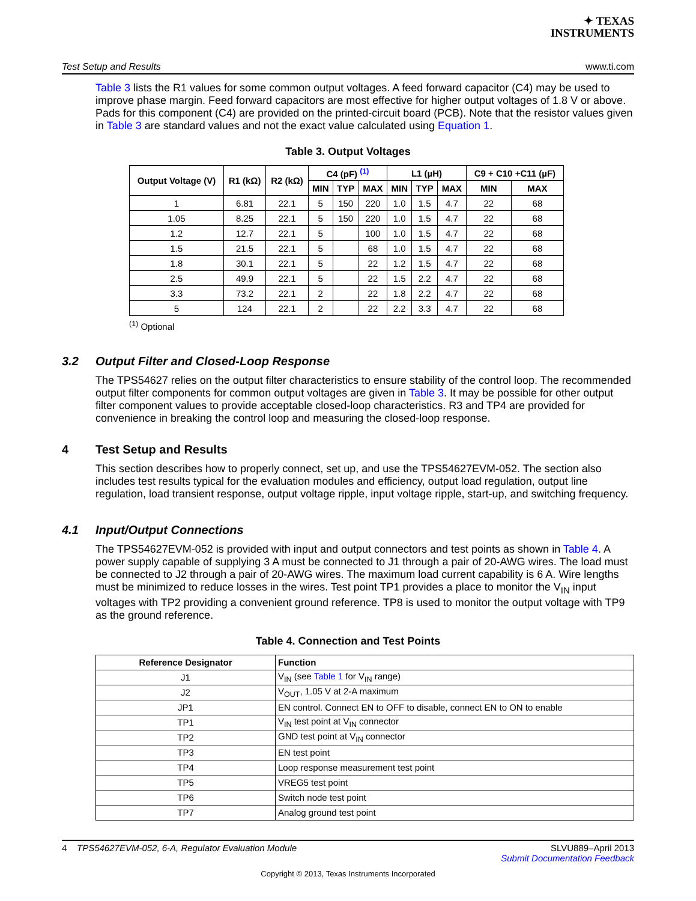✦ TEXAS
INSTRUMENTS
Test Setup and Results www.ti.com
Table 3 lists the R1 values for some common output voltages. A feed forward capacitor (C4) may be used to improve phase margin. Feed forward capacitors are most effective for higher output voltages of 1.8 V or above. Pads for this component (C4) are provided on the printed-circuit board (PCB). Note that the resistor values given in Table 3 are standard values and not the exact value calculated using Equation 1.
Table 3. Output Voltages
| Output Voltage (V) | R1 (kΩ) | R2 (kΩ) | C4 (pF) <sup>(1)</sup> | | | L1 (µH) | | | C9 + C10 +C11 (µF) | |
| --- | --- | --- | --- | --- | --- | --- | --- | --- | --- | --- |
| | | | MIN | TYP | MAX | MIN | TYP | MAX | MIN | MAX |
| 1 | 6.81 | 22.1 | 5 | 150 | 220 | 1.0 | 1.5 | 4.7 | 22 | 68 |
| 1.05 | 8.25 | 22.1 | 5 | 150 | 220 | 1.0 | 1.5 | 4.7 | 22 | 68 |
| 1.2 | 12.7 | 22.1 | 5 | | 100 | 1.0 | 1.5 | 4.7 | 22 | 68 |
| 1.5 | 21.5 | 22.1 | 5 | | 68 | 1.0 | 1.5 | 4.7 | 22 | 68 |
| 1.8 | 30.1 | 22.1 | 5 | | 22 | 1.2 | 1.5 | 4.7 | 22 | 68 |
| 2.5 | 49.9 | 22.1 | 5 | | 22 | 1.5 | 2.2 | 4.7 | 22 | 68 |
| 3.3 | 73.2 | 22.1 | 2 | | 22 | 1.8 | 2.2 | 4.7 | 22 | 68 |
| 5 | 124 | 22.1 | 2 | | 22 | 2.2 | 3.3 | 4.7 | 22 | 68 |
<sup>(1)</sup> Optional
3.2 Output Filter and Closed-Loop Response
The TPS54627 relies on the output filter characteristics to ensure stability of the control loop. The recommended output filter components for common output voltages are given in Table 3. It may be possible for other output filter component values to provide acceptable closed-loop characteristics. R3 and TP4 are provided for convenience in breaking the control loop and measuring the closed-loop response.
4 Test Setup and Results
This section describes how to properly connect, set up, and use the TPS54627EVM-052. The section also includes test results typical for the evaluation modules and efficiency, output load regulation, output line regulation, load transient response, output voltage ripple, input voltage ripple, start-up, and switching frequency.
4.1 Input/Output Connections
The TPS54627EVM-052 is provided with input and output connectors and test points as shown in Table 4. A power supply capable of supplying 3 A must be connected to J1 through a pair of 20-AWG wires. The load must be connected to J2 through a pair of 20-AWG wires. The maximum load current capability is 6 A. Wire lengths must be minimized to reduce losses in the wires. Test point TP1 provides a place to monitor the V<sub>IN</sub> input voltages with TP2 providing a convenient ground reference. TP8 is used to monitor the output voltage with TP9 as the ground reference.
Table 4. Connection and Test Points
| Reference Designator | Function |
| --- | --- |
| J1 | V<sub>IN</sub> (see Table 1 for V<sub>IN</sub> range) |
| J2 | V<sub>OUT</sub>, 1.05 V at 2-A maximum |
| JP1 | EN control. Connect EN to OFF to disable, connect EN to ON to enable |
| TP1 | V<sub>IN</sub> test point at V<sub>IN</sub> connector |
| TP2 | GND test point at V<sub>IN</sub> connector |
| TP3 | EN test point |
| TP4 | Loop response measurement test point |
| TP5 | VREG5 test point |
| TP6 | Switch node test point |
| TP7 | Analog ground test point |
4 TPS54627EVM-052, 6-A, Regulator Evaluation Module SLVU889–April 2013
Submit Documentation Feedback
Copyright © 2013, Texas Instruments Incorporated